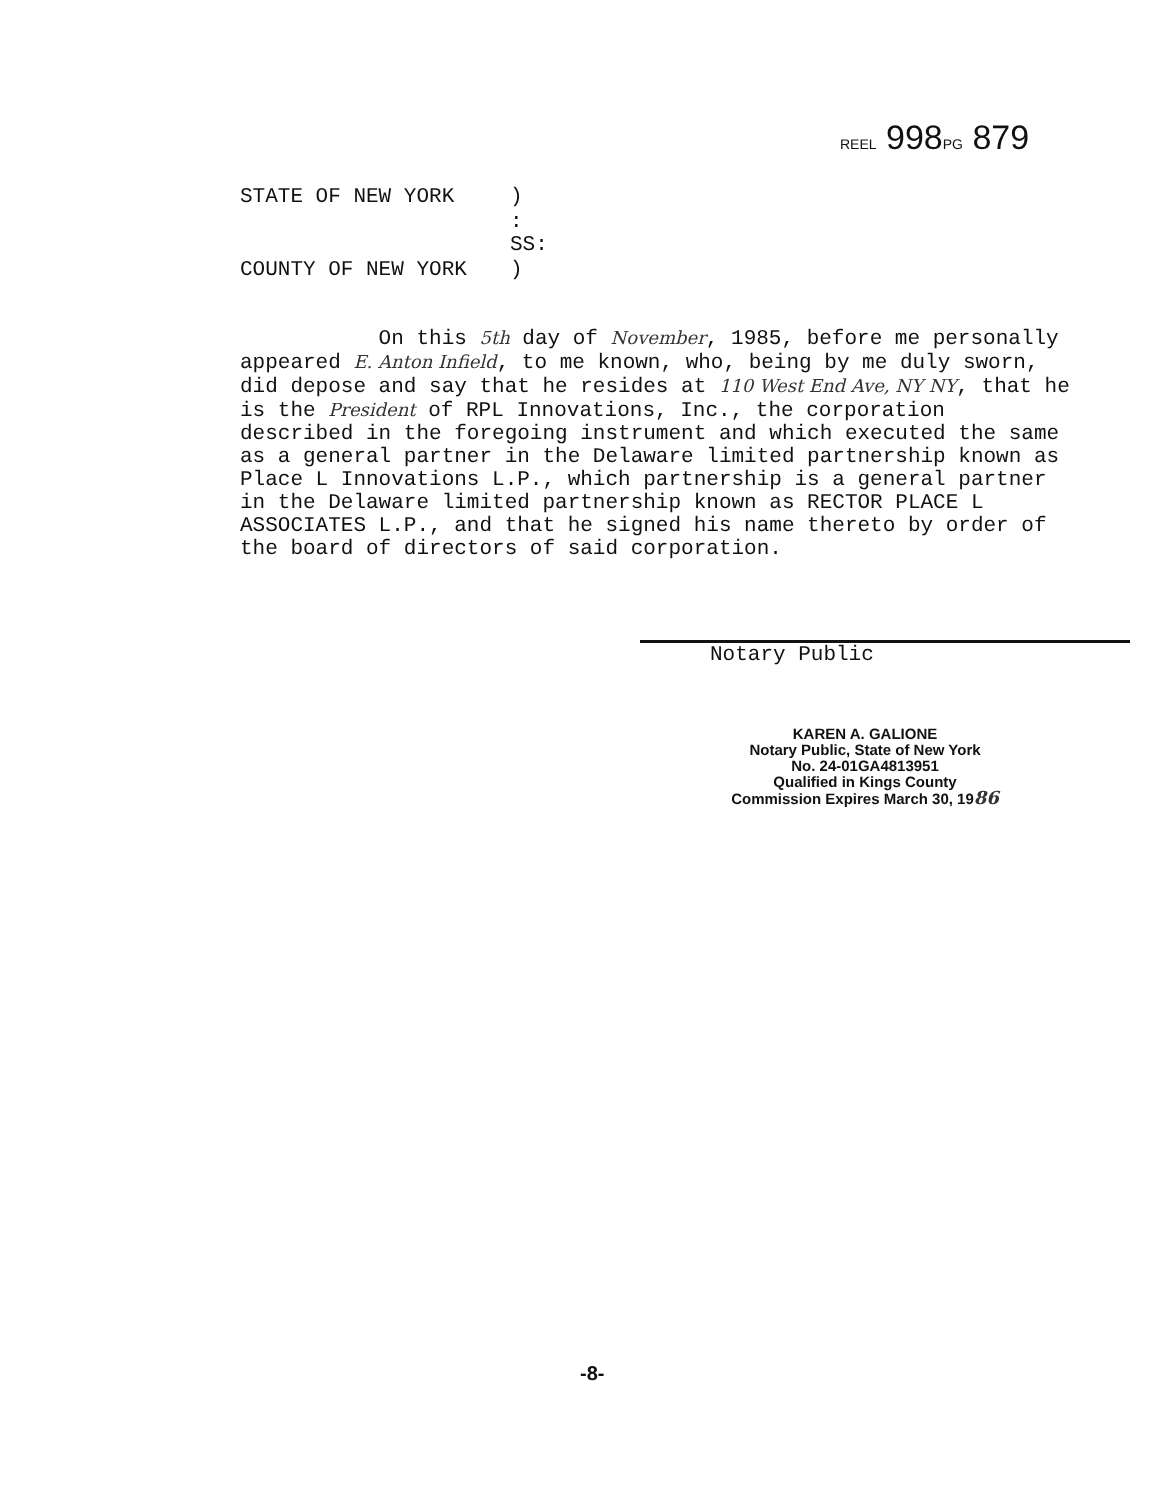REEL 998PG 879
STATE OF NEW YORK
)
: SS:
COUNTY OF NEW YORK
)
On this 5th day of November, 1985, before me personally appeared E. Anton Infield, to me known, who, being by me duly sworn, did depose and say that he resides at 110 West End Ave, NY NY, that he is the President of RPL Innovations, Inc., the corporation described in the foregoing instrument and which executed the same as a general partner in the Delaware limited partnership known as Place L Innovations L.P., which partnership is a general partner in the Delaware limited partnership known as RECTOR PLACE L ASSOCIATES L.P., and that he signed his name thereto by order of the board of directors of said corporation.
Notary Public
KAREN A. GALIONE
Notary Public, State of New York
No. 24-01GA4813951
Qualified in Kings County
Commission Expires March 30, 1986
-8-